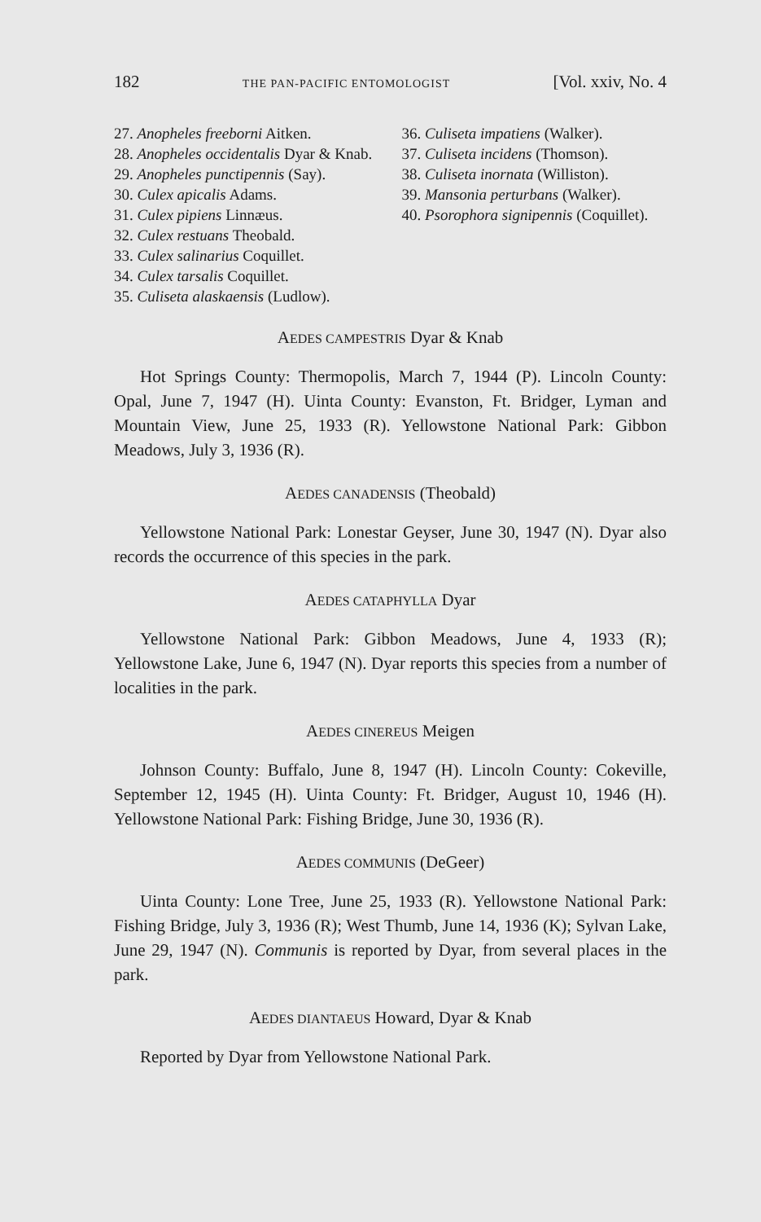182 THE PAN-PACIFIC ENTOMOLOGIST [Vol. xxiv, No. 4
27. Anopheles freeborni Aitken.
28. Anopheles occidentalis Dyar & Knab.
29. Anopheles punctipennis (Say).
30. Culex apicalis Adams.
31. Culex pipiens Linnæus.
32. Culex restuans Theobald.
33. Culex salinarius Coquillet.
34. Culex tarsalis Coquillet.
35. Culiseta alaskaensis (Ludlow).
36. Culiseta impatiens (Walker).
37. Culiseta incidens (Thomson).
38. Culiseta inornata (Williston).
39. Mansonia perturbans (Walker).
40. Psorophora signipennis (Coquillet).
AEDES CAMPESTRIS Dyar & Knab
Hot Springs County: Thermopolis, March 7, 1944 (P). Lincoln County: Opal, June 7, 1947 (H). Uinta County: Evanston, Ft. Bridger, Lyman and Mountain View, June 25, 1933 (R). Yellowstone National Park: Gibbon Meadows, July 3, 1936 (R).
AEDES CANADENSIS (Theobald)
Yellowstone National Park: Lonestar Geyser, June 30, 1947 (N). Dyar also records the occurrence of this species in the park.
AEDES CATAPHYLLA Dyar
Yellowstone National Park: Gibbon Meadows, June 4, 1933 (R); Yellowstone Lake, June 6, 1947 (N). Dyar reports this species from a number of localities in the park.
AEDES CINEREUS Meigen
Johnson County: Buffalo, June 8, 1947 (H). Lincoln County: Cokeville, September 12, 1945 (H). Uinta County: Ft. Bridger, August 10, 1946 (H). Yellowstone National Park: Fishing Bridge, June 30, 1936 (R).
AEDES COMMUNIS (DeGeer)
Uinta County: Lone Tree, June 25, 1933 (R). Yellowstone National Park: Fishing Bridge, July 3, 1936 (R); West Thumb, June 14, 1936 (K); Sylvan Lake, June 29, 1947 (N). Communis is reported by Dyar, from several places in the park.
AEDES DIANTAEUS Howard, Dyar & Knab
Reported by Dyar from Yellowstone National Park.